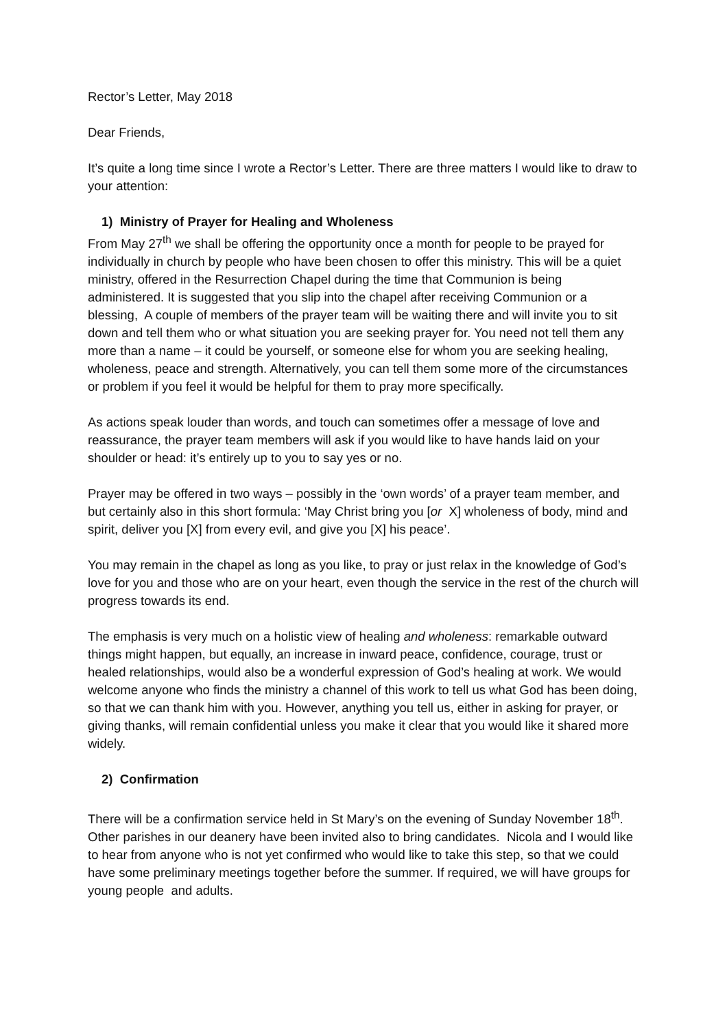Rector’s Letter, May 2018
Dear Friends,
It’s quite a long time since I wrote a Rector’s Letter. There are three matters I would like to draw to your attention:
1) Ministry of Prayer for Healing and Wholeness
From May 27<sup>th</sup> we shall be offering the opportunity once a month for people to be prayed for individually in church by people who have been chosen to offer this ministry. This will be a quiet ministry, offered in the Resurrection Chapel during the time that Communion is being administered. It is suggested that you slip into the chapel after receiving Communion or a blessing, A couple of members of the prayer team will be waiting there and will invite you to sit down and tell them who or what situation you are seeking prayer for. You need not tell them any more than a name – it could be yourself, or someone else for whom you are seeking healing, wholeness, peace and strength. Alternatively, you can tell them some more of the circumstances or problem if you feel it would be helpful for them to pray more specifically.
As actions speak louder than words, and touch can sometimes offer a message of love and reassurance, the prayer team members will ask if you would like to have hands laid on your shoulder or head: it’s entirely up to you to say yes or no.
Prayer may be offered in two ways – possibly in the ‘own words’ of a prayer team member, and but certainly also in this short formula: ‘May Christ bring you [or X] wholeness of body, mind and spirit, deliver you [X] from every evil, and give you [X] his peace’.
You may remain in the chapel as long as you like, to pray or just relax in the knowledge of God’s love for you and those who are on your heart, even though the service in the rest of the church will progress towards its end.
The emphasis is very much on a holistic view of healing and wholeness: remarkable outward things might happen, but equally, an increase in inward peace, confidence, courage, trust or healed relationships, would also be a wonderful expression of God’s healing at work. We would welcome anyone who finds the ministry a channel of this work to tell us what God has been doing, so that we can thank him with you. However, anything you tell us, either in asking for prayer, or giving thanks, will remain confidential unless you make it clear that you would like it shared more widely.
2) Confirmation
There will be a confirmation service held in St Mary’s on the evening of Sunday November 18<sup>th</sup>. Other parishes in our deanery have been invited also to bring candidates. Nicola and I would like to hear from anyone who is not yet confirmed who would like to take this step, so that we could have some preliminary meetings together before the summer. If required, we will have groups for young people and adults.